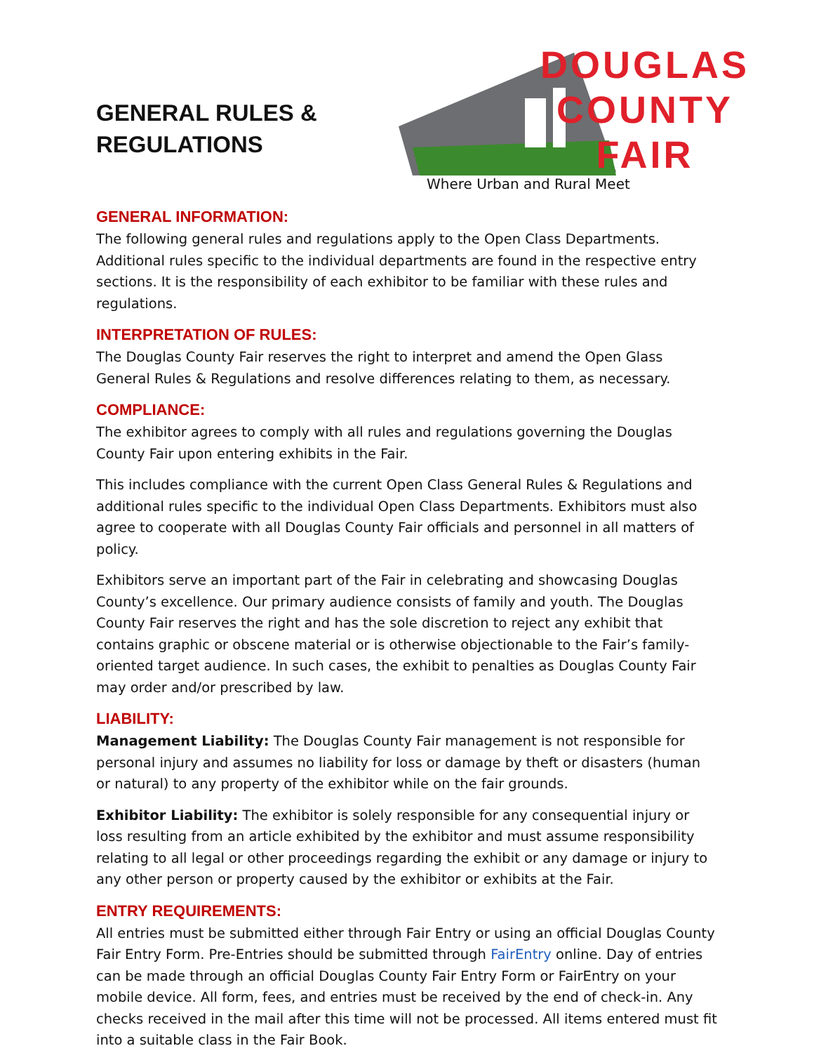GENERAL RULES &
REGULATIONS
DOUGLAS
COUNTY
FAIR
Where Urban and Rural Meet
GENERAL INFORMATION:
The following general rules and regulations apply to the Open Class Departments. Additional rules specific to the individual departments are found in the respective entry sections. It is the responsibility of each exhibitor to be familiar with these rules and regulations.
INTERPRETATION OF RULES:
The Douglas County Fair reserves the right to interpret and amend the Open Glass General Rules & Regulations and resolve differences relating to them, as necessary.
COMPLIANCE:
The exhibitor agrees to comply with all rules and regulations governing the Douglas County Fair upon entering exhibits in the Fair.
This includes compliance with the current Open Class General Rules & Regulations and additional rules specific to the individual Open Class Departments. Exhibitors must also agree to cooperate with all Douglas County Fair officials and personnel in all matters of policy.
Exhibitors serve an important part of the Fair in celebrating and showcasing Douglas County’s excellence. Our primary audience consists of family and youth. The Douglas County Fair reserves the right and has the sole discretion to reject any exhibit that contains graphic or obscene material or is otherwise objectionable to the Fair’s family-oriented target audience. In such cases, the exhibit to penalties as Douglas County Fair may order and/or prescribed by law.
LIABILITY:
Management Liability: The Douglas County Fair management is not responsible for personal injury and assumes no liability for loss or damage by theft or disasters (human or natural) to any property of the exhibitor while on the fair grounds.
Exhibitor Liability: The exhibitor is solely responsible for any consequential injury or loss resulting from an article exhibited by the exhibitor and must assume responsibility relating to all legal or other proceedings regarding the exhibit or any damage or injury to any other person or property caused by the exhibitor or exhibits at the Fair.
ENTRY REQUIREMENTS:
All entries must be submitted either through Fair Entry or using an official Douglas County Fair Entry Form. Pre-Entries should be submitted through FairEntry online. Day of entries can be made through an official Douglas County Fair Entry Form or FairEntry on your mobile device. All form, fees, and entries must be received by the end of check-in. Any checks received in the mail after this time will not be processed. All items entered must fit into a suitable class in the Fair Book.